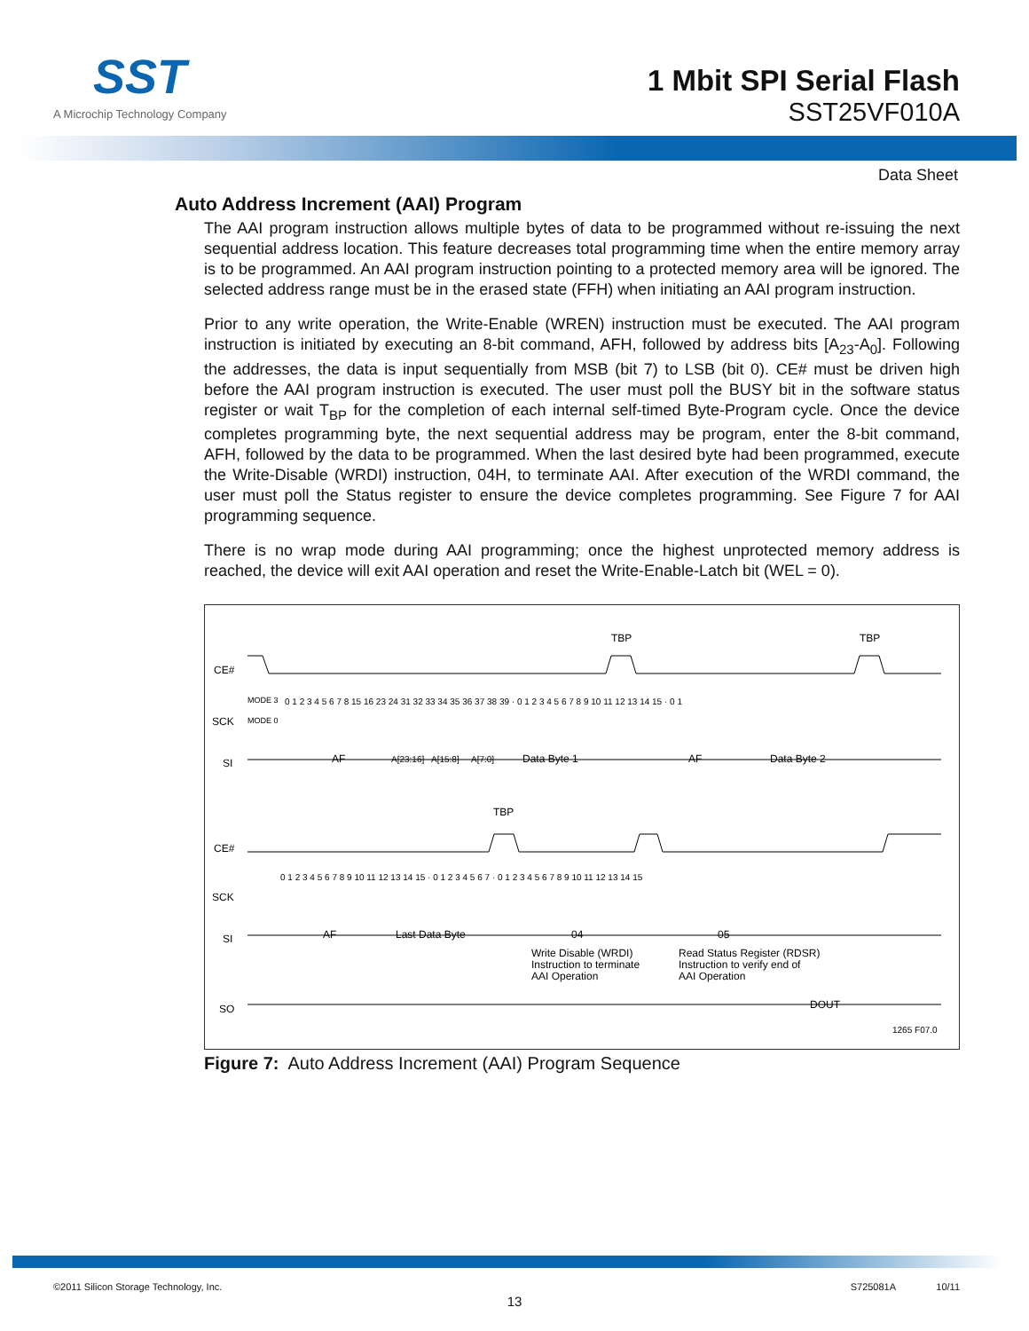SST
A Microchip Technology Company
1 Mbit SPI Serial Flash
SST25VF010A
Data Sheet
Auto Address Increment (AAI) Program
The AAI program instruction allows multiple bytes of data to be programmed without re-issuing the next sequential address location. This feature decreases total programming time when the entire memory array is to be programmed. An AAI program instruction pointing to a protected memory area will be ignored. The selected address range must be in the erased state (FFH) when initiating an AAI program instruction.
Prior to any write operation, the Write-Enable (WREN) instruction must be executed. The AAI program instruction is initiated by executing an 8-bit command, AFH, followed by address bits [A<sub>23</sub>-A<sub>0</sub>]. Following the addresses, the data is input sequentially from MSB (bit 7) to LSB (bit 0). CE# must be driven high before the AAI program instruction is executed. The user must poll the BUSY bit in the software status register or wait T<sub>BP</sub> for the completion of each internal self-timed Byte-Program cycle. Once the device completes programming byte, the next sequential address may be program, enter the 8-bit command, AFH, followed by the data to be programmed. When the last desired byte had been programmed, execute the Write-Disable (WRDI) instruction, 04H, to terminate AAI. After execution of the WRDI command, the user must poll the Status register to ensure the device completes programming. See Figure 7 for AAI programming sequence.
There is no wrap mode during AAI programming; once the highest unprotected memory address is reached, the device will exit AAI operation and reset the Write-Enable-Latch bit (WEL = 0).
CE#
TBP
TBP
SCK
MODE 3
MODE 0
0 1 2 3 4 5 6 7 8 15 16 23 24 31 32 33 34 35 36 37 38 39 · 0 1 2 3 4 5 6 7 8 9 10 11 12 13 14 15 · 0 1
SI
AF
A[23:16]
A[15:8]
A[7:0]
Data Byte 1
AF
Data Byte 2
CE#
TBP
SCK
0 1 2 3 4 5 6 7 8 9 10 11 12 13 14 15 · 0 1 2 3 4 5 6 7 · 0 1 2 3 4 5 6 7 8 9 10 11 12 13 14 15
SI
AF
Last Data Byte
04
05
Write Disable (WRDI)
Instruction to terminate
AAI Operation
Read Status Register (RDSR)
Instruction to verify end of
AAI Operation
SO
DOUT
1265 F07.0
Figure 7: Auto Address Increment (AAI) Program Sequence
©2011 Silicon Storage Technology, Inc. S725081A 10/11
13